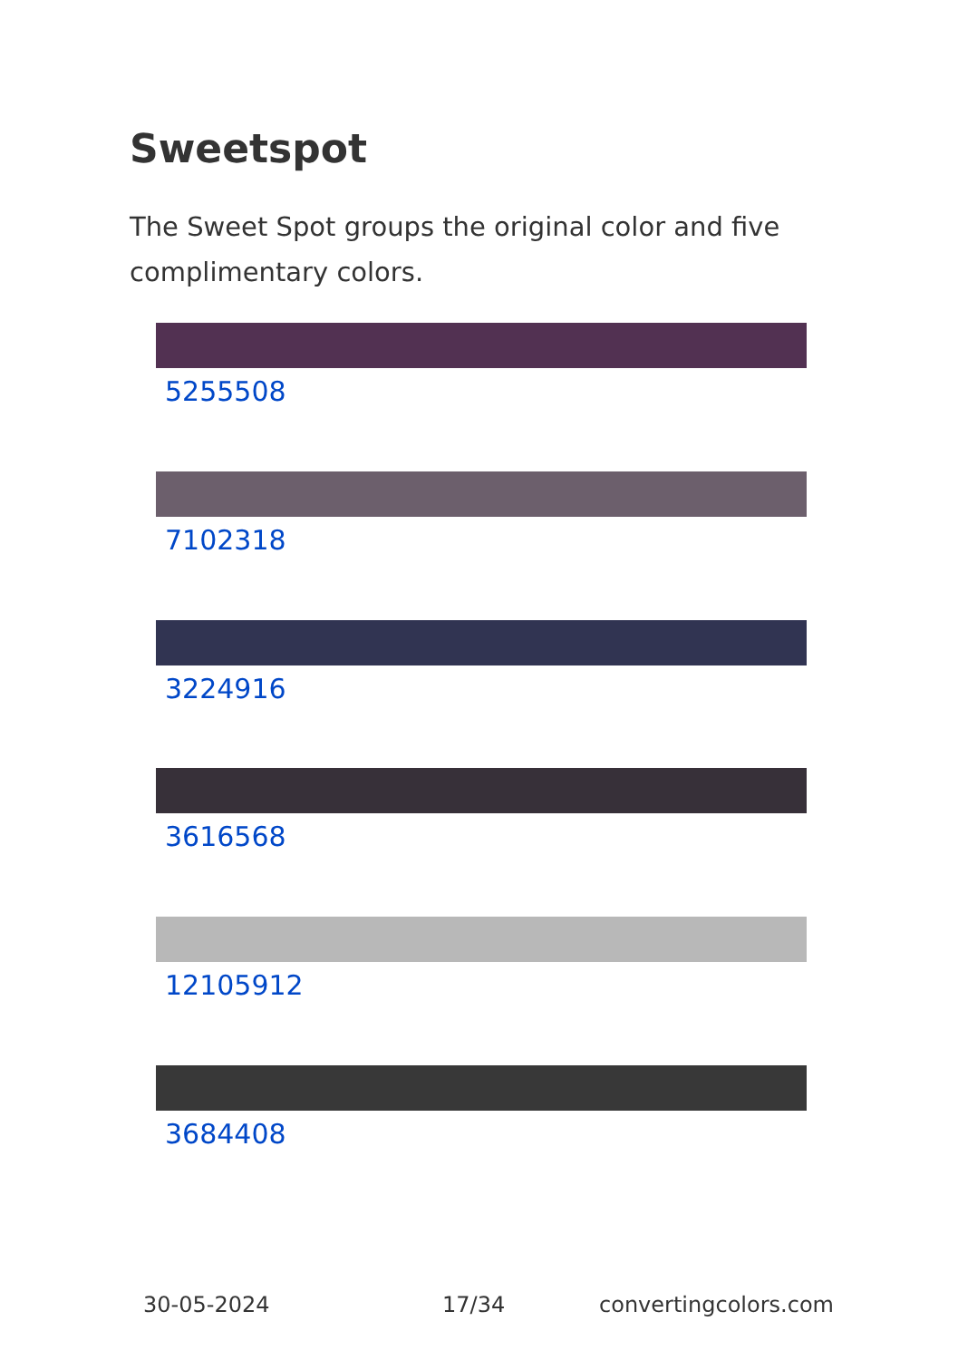Sweetspot
The Sweet Spot groups the original color and five complimentary colors.
5255508
7102318
3224916
3616568
12105912
3684408
30-05-2024 17/34 convertingcolors.com